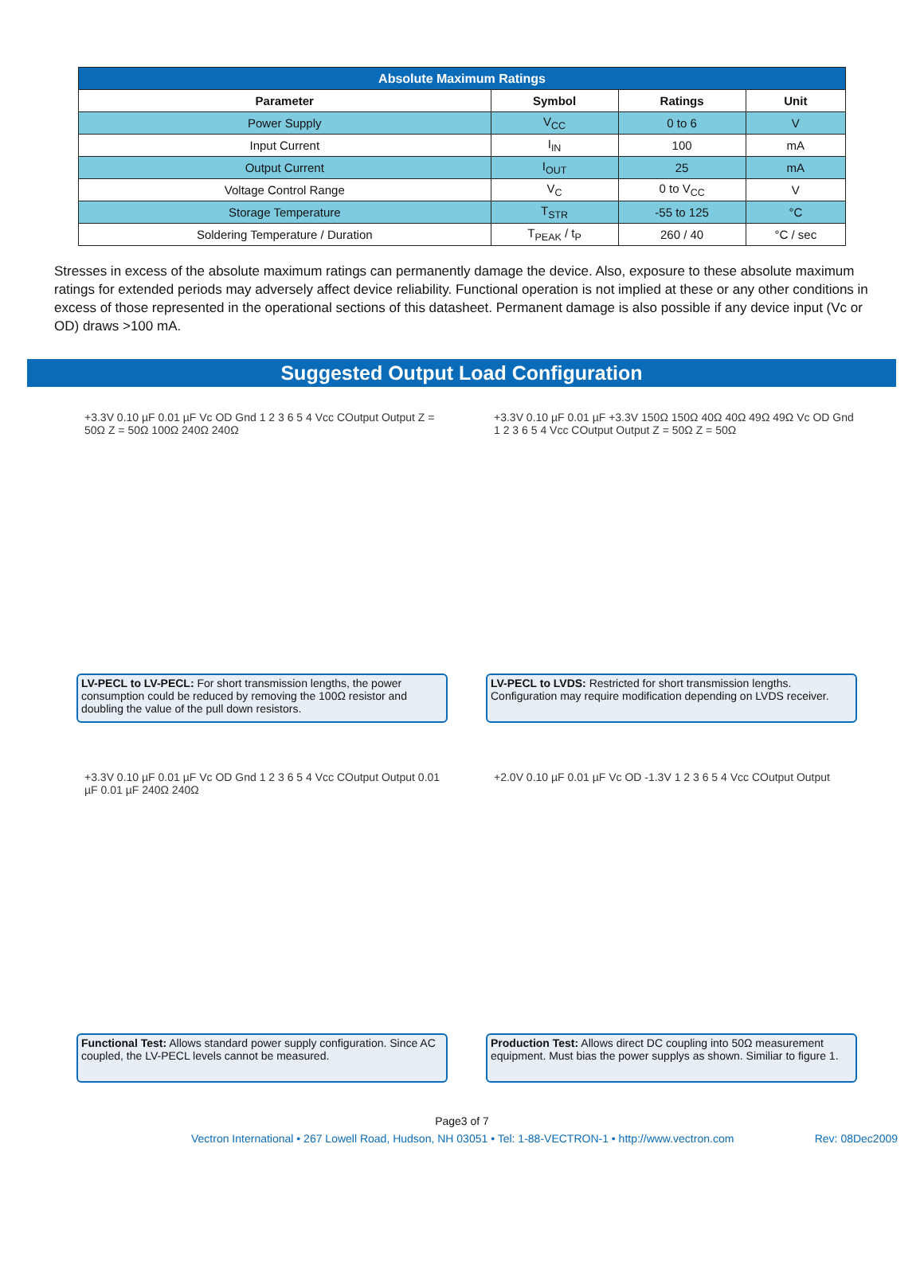| Absolute Maximum Ratings | | | |
| --- | --- | --- | --- |
| Parameter | Symbol | Ratings | Unit |
| Power Supply | V<sub>CC</sub> | 0 to 6 | V |
| Input Current | I<sub>IN</sub> | 100 | mA |
| Output Current | I<sub>OUT</sub> | 25 | mA |
| Voltage Control Range | V<sub>C</sub> | 0 to V<sub>CC</sub> | V |
| Storage Temperature | T<sub>STR</sub> | -55 to 125 | °C |
| Soldering Temperature / Duration | T<sub>PEAK</sub> / t<sub>P</sub> | 260 / 40 | °C / sec |
Stresses in excess of the absolute maximum ratings can permanently damage the device. Also, exposure to these absolute maximum ratings for extended periods may adversely affect device reliability. Functional operation is not implied at these or any other conditions in excess of those represented in the operational sections of this datasheet. Permanent damage is also possible if any device input (Vc or OD) draws >100 mA.
Suggested Output Load Configuration
+3.3V 0.10 µF 0.01 µF Vc OD Gnd 1 2 3 6 5 4 Vcc COutput Output Z = 50Ω Z = 50Ω 100Ω 240Ω 240Ω
LV-PECL to LV-PECL: For short transmission lengths, the power consumption could be reduced by removing the 100Ω resistor and doubling the value of the pull down resistors.
+3.3V 0.10 µF 0.01 µF +3.3V 150Ω 150Ω 40Ω 40Ω 49Ω 49Ω Vc OD Gnd 1 2 3 6 5 4 Vcc COutput Output Z = 50Ω Z = 50Ω
LV-PECL to LVDS: Restricted for short transmission lengths. Configuration may require modification depending on LVDS receiver.
+3.3V 0.10 µF 0.01 µF Vc OD Gnd 1 2 3 6 5 4 Vcc COutput Output 0.01 µF 0.01 µF 240Ω 240Ω
Functional Test: Allows standard power supply configuration. Since AC coupled, the LV-PECL levels cannot be measured.
+2.0V 0.10 µF 0.01 µF Vc OD -1.3V 1 2 3 6 5 4 Vcc COutput Output
Production Test: Allows direct DC coupling into 50Ω measurement equipment. Must bias the power supplys as shown. Similiar to figure 1.
Page3 of 7
Vectron International • 267 Lowell Road, Hudson, NH 03051 • Tel: 1-88-VECTRON-1 • http://www.vectron.com Rev: 08Dec2009